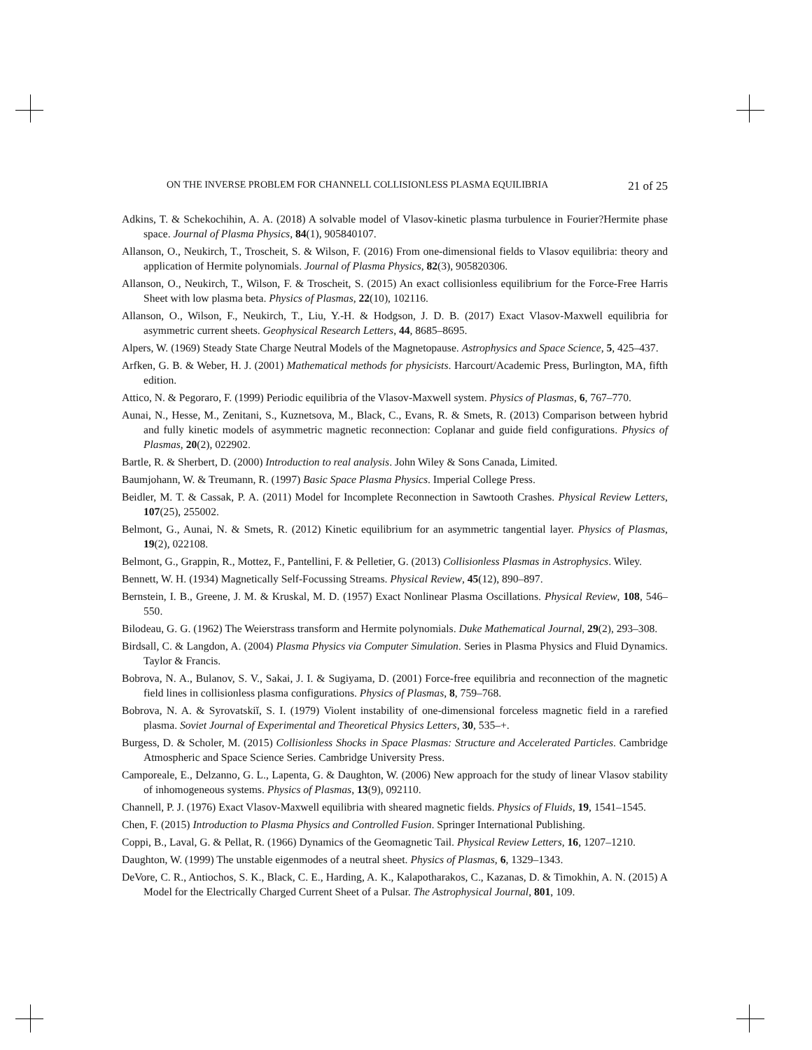ON THE INVERSE PROBLEM FOR CHANNELL COLLISIONLESS PLASMA EQUILIBRIA 21 of 25
Adkins, T. & Schekochihin, A. A. (2018) A solvable model of Vlasov-kinetic plasma turbulence in Fourier?Hermite phase space. Journal of Plasma Physics, 84(1), 905840107.
Allanson, O., Neukirch, T., Troscheit, S. & Wilson, F. (2016) From one-dimensional fields to Vlasov equilibria: theory and application of Hermite polynomials. Journal of Plasma Physics, 82(3), 905820306.
Allanson, O., Neukirch, T., Wilson, F. & Troscheit, S. (2015) An exact collisionless equilibrium for the Force-Free Harris Sheet with low plasma beta. Physics of Plasmas, 22(10), 102116.
Allanson, O., Wilson, F., Neukirch, T., Liu, Y.-H. & Hodgson, J. D. B. (2017) Exact Vlasov-Maxwell equilibria for asymmetric current sheets. Geophysical Research Letters, 44, 8685–8695.
Alpers, W. (1969) Steady State Charge Neutral Models of the Magnetopause. Astrophysics and Space Science, 5, 425–437.
Arfken, G. B. & Weber, H. J. (2001) Mathematical methods for physicists. Harcourt/Academic Press, Burlington, MA, fifth edition.
Attico, N. & Pegoraro, F. (1999) Periodic equilibria of the Vlasov-Maxwell system. Physics of Plasmas, 6, 767–770.
Aunai, N., Hesse, M., Zenitani, S., Kuznetsova, M., Black, C., Evans, R. & Smets, R. (2013) Comparison between hybrid and fully kinetic models of asymmetric magnetic reconnection: Coplanar and guide field configurations. Physics of Plasmas, 20(2), 022902.
Bartle, R. & Sherbert, D. (2000) Introduction to real analysis. John Wiley & Sons Canada, Limited.
Baumjohann, W. & Treumann, R. (1997) Basic Space Plasma Physics. Imperial College Press.
Beidler, M. T. & Cassak, P. A. (2011) Model for Incomplete Reconnection in Sawtooth Crashes. Physical Review Letters, 107(25), 255002.
Belmont, G., Aunai, N. & Smets, R. (2012) Kinetic equilibrium for an asymmetric tangential layer. Physics of Plasmas, 19(2), 022108.
Belmont, G., Grappin, R., Mottez, F., Pantellini, F. & Pelletier, G. (2013) Collisionless Plasmas in Astrophysics. Wiley.
Bennett, W. H. (1934) Magnetically Self-Focussing Streams. Physical Review, 45(12), 890–897.
Bernstein, I. B., Greene, J. M. & Kruskal, M. D. (1957) Exact Nonlinear Plasma Oscillations. Physical Review, 108, 546–550.
Bilodeau, G. G. (1962) The Weierstrass transform and Hermite polynomials. Duke Mathematical Journal, 29(2), 293–308.
Birdsall, C. & Langdon, A. (2004) Plasma Physics via Computer Simulation. Series in Plasma Physics and Fluid Dynamics. Taylor & Francis.
Bobrova, N. A., Bulanov, S. V., Sakai, J. I. & Sugiyama, D. (2001) Force-free equilibria and reconnection of the magnetic field lines in collisionless plasma configurations. Physics of Plasmas, 8, 759–768.
Bobrova, N. A. & Syrovatskiĭ, S. I. (1979) Violent instability of one-dimensional forceless magnetic field in a rarefied plasma. Soviet Journal of Experimental and Theoretical Physics Letters, 30, 535–+.
Burgess, D. & Scholer, M. (2015) Collisionless Shocks in Space Plasmas: Structure and Accelerated Particles. Cambridge Atmospheric and Space Science Series. Cambridge University Press.
Camporeale, E., Delzanno, G. L., Lapenta, G. & Daughton, W. (2006) New approach for the study of linear Vlasov stability of inhomogeneous systems. Physics of Plasmas, 13(9), 092110.
Channell, P. J. (1976) Exact Vlasov-Maxwell equilibria with sheared magnetic fields. Physics of Fluids, 19, 1541–1545.
Chen, F. (2015) Introduction to Plasma Physics and Controlled Fusion. Springer International Publishing.
Coppi, B., Laval, G. & Pellat, R. (1966) Dynamics of the Geomagnetic Tail. Physical Review Letters, 16, 1207–1210.
Daughton, W. (1999) The unstable eigenmodes of a neutral sheet. Physics of Plasmas, 6, 1329–1343.
DeVore, C. R., Antiochos, S. K., Black, C. E., Harding, A. K., Kalapotharakos, C., Kazanas, D. & Timokhin, A. N. (2015) A Model for the Electrically Charged Current Sheet of a Pulsar. The Astrophysical Journal, 801, 109.